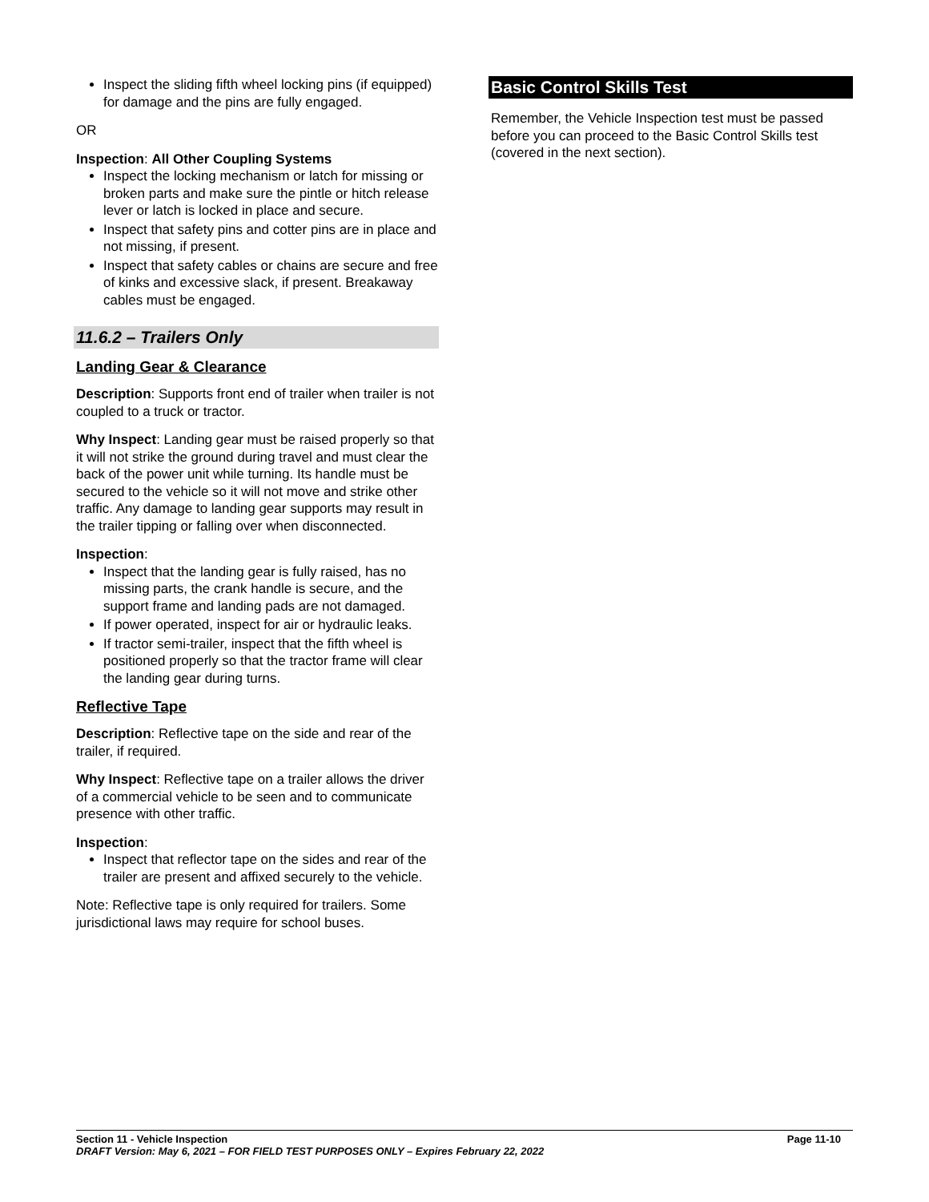Inspect the sliding fifth wheel locking pins (if equipped) for damage and the pins are fully engaged.
OR
Inspection: All Other Coupling Systems
Inspect the locking mechanism or latch for missing or broken parts and make sure the pintle or hitch release lever or latch is locked in place and secure.
Inspect that safety pins and cotter pins are in place and not missing, if present.
Inspect that safety cables or chains are secure and free of kinks and excessive slack, if present. Breakaway cables must be engaged.
11.6.2 – Trailers Only
Landing Gear & Clearance
Description: Supports front end of trailer when trailer is not coupled to a truck or tractor.
Why Inspect: Landing gear must be raised properly so that it will not strike the ground during travel and must clear the back of the power unit while turning. Its handle must be secured to the vehicle so it will not move and strike other traffic. Any damage to landing gear supports may result in the trailer tipping or falling over when disconnected.
Inspection:
Inspect that the landing gear is fully raised, has no missing parts, the crank handle is secure, and the support frame and landing pads are not damaged.
If power operated, inspect for air or hydraulic leaks.
If tractor semi-trailer, inspect that the fifth wheel is positioned properly so that the tractor frame will clear the landing gear during turns.
Reflective Tape
Description: Reflective tape on the side and rear of the trailer, if required.
Why Inspect: Reflective tape on a trailer allows the driver of a commercial vehicle to be seen and to communicate presence with other traffic.
Inspection:
Inspect that reflector tape on the sides and rear of the trailer are present and affixed securely to the vehicle.
Note: Reflective tape is only required for trailers. Some jurisdictional laws may require for school buses.
Basic Control Skills Test
Remember, the Vehicle Inspection test must be passed before you can proceed to the Basic Control Skills test (covered in the next section).
Section 11 - Vehicle Inspection Page 11-10
DRAFT Version: May 6, 2021 – FOR FIELD TEST PURPOSES ONLY – Expires February 22, 2022